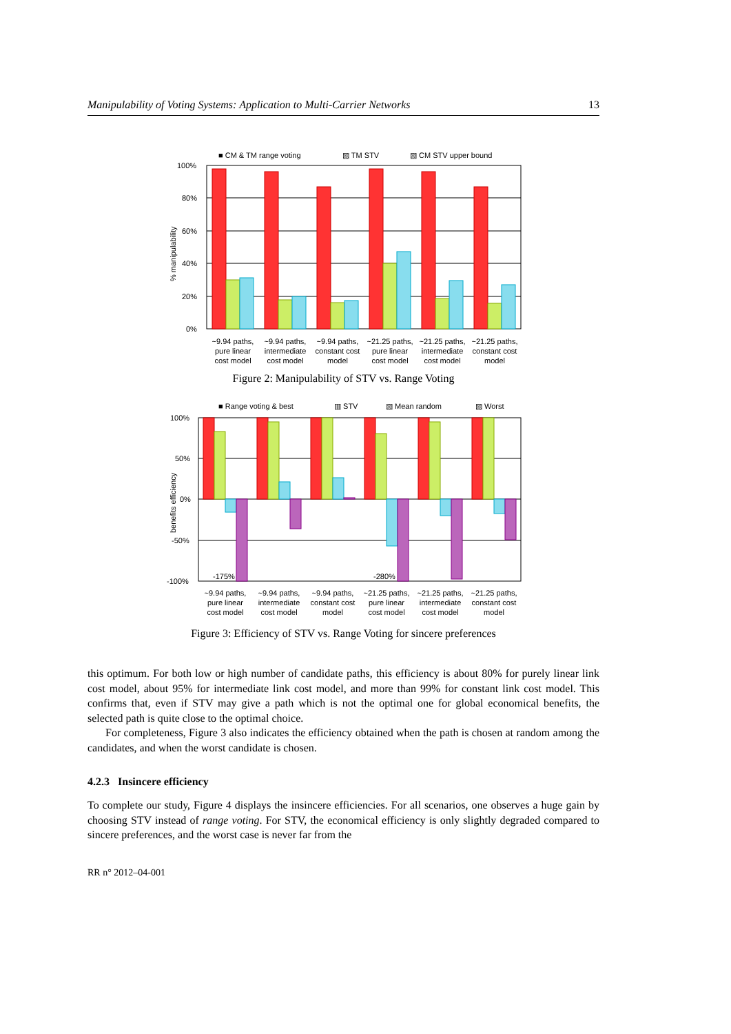Manipulability of Voting Systems: Application to Multi-Carrier Networks 13
■ CM & TM range voting
▨ TM STV
▧ CM STV upper bound
100%
80%
60%
40%
20%
0%
% manipulability
~9.94 paths,
pure linear
cost model
~9.94 paths,
intermediate
cost model
~9.94 paths,
constant cost
model
~21.25 paths,
pure linear
cost model
~21.25 paths,
intermediate
cost model
~21.25 paths,
constant cost
model
Figure 2: Manipulability of STV vs. Range Voting
■ Range voting & best
▥ STV
▧ Mean random
▨ Worst
100%
50%
0%
-50%
-100%
benefits efficiency
-175%
-280%
~9.94 paths,
pure linear
cost model
~9.94 paths,
intermediate
cost model
~9.94 paths,
constant cost
model
~21.25 paths,
pure linear
cost model
~21.25 paths,
intermediate
cost model
~21.25 paths,
constant cost
model
Figure 3: Efficiency of STV vs. Range Voting for sincere preferences
this optimum. For both low or high number of candidate paths, this efficiency is about 80% for purely linear link cost model, about 95% for intermediate link cost model, and more than 99% for constant link cost model. This confirms that, even if STV may give a path which is not the optimal one for global economical benefits, the selected path is quite close to the optimal choice.
For completeness, Figure 3 also indicates the efficiency obtained when the path is chosen at random among the candidates, and when the worst candidate is chosen.
4.2.3 Insincere efficiency
To complete our study, Figure 4 displays the insincere efficiencies. For all scenarios, one observes a huge gain by choosing STV instead of range voting. For STV, the economical efficiency is only slightly degraded compared to sincere preferences, and the worst case is never far from the
RR n° 2012–04-001